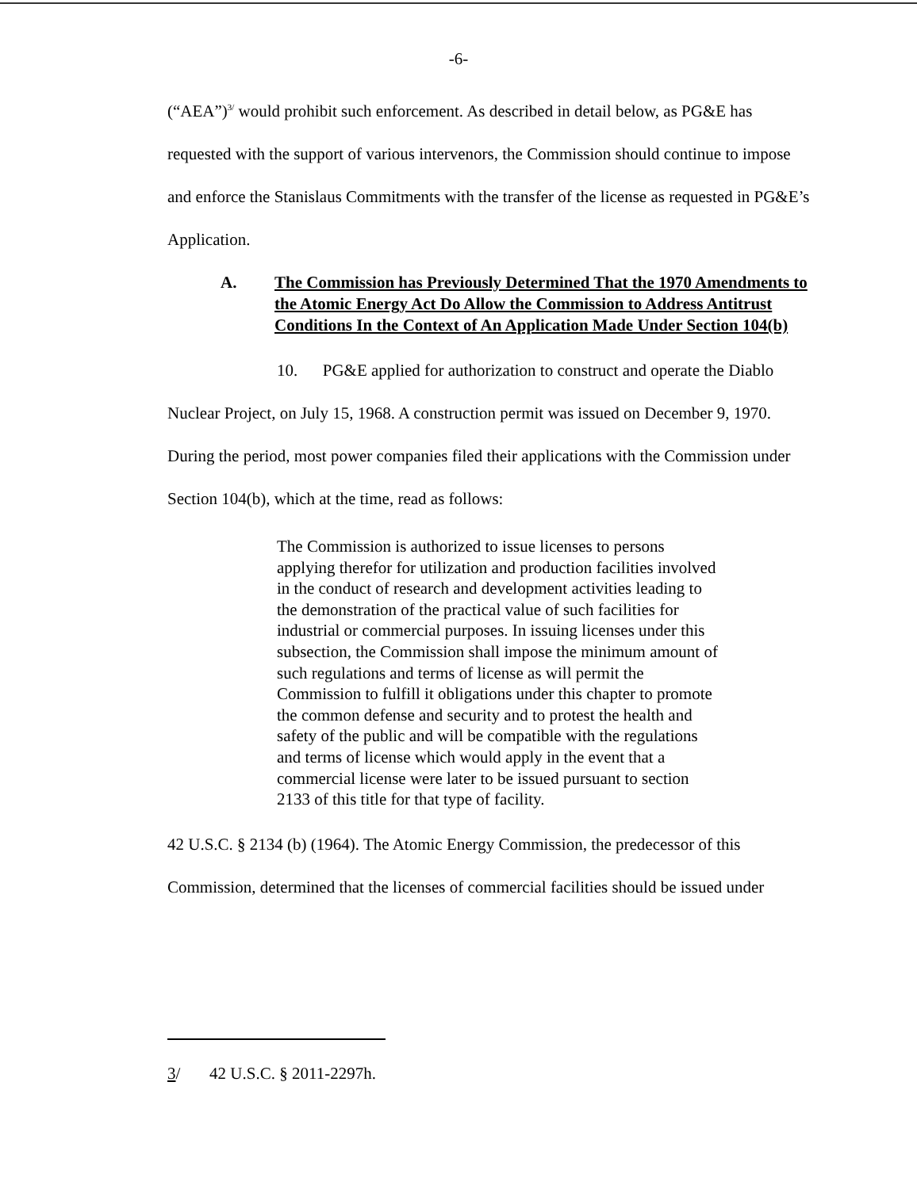-6-
(“AEA”)<sup>3/</sup> would prohibit such enforcement. As described in detail below, as PG&E has requested with the support of various intervenors, the Commission should continue to impose and enforce the Stanislaus Commitments with the transfer of the license as requested in PG&E’s Application.
A. The Commission has Previously Determined That the 1970 Amendments to the Atomic Energy Act Do Allow the Commission to Address Antitrust Conditions In the Context of An Application Made Under Section 104(b)
10. PG&E applied for authorization to construct and operate the Diablo Nuclear Project, on July 15, 1968. A construction permit was issued on December 9, 1970. During the period, most power companies filed their applications with the Commission under Section 104(b), which at the time, read as follows:
The Commission is authorized to issue licenses to persons applying therefor for utilization and production facilities involved in the conduct of research and development activities leading to the demonstration of the practical value of such facilities for industrial or commercial purposes. In issuing licenses under this subsection, the Commission shall impose the minimum amount of such regulations and terms of license as will permit the Commission to fulfill it obligations under this chapter to promote the common defense and security and to protest the health and safety of the public and will be compatible with the regulations and terms of license which would apply in the event that a commercial license were later to be issued pursuant to section 2133 of this title for that type of facility.
42 U.S.C. § 2134 (b) (1964). The Atomic Energy Commission, the predecessor of this Commission, determined that the licenses of commercial facilities should be issued under
3/ 42 U.S.C. § 2011-2297h.